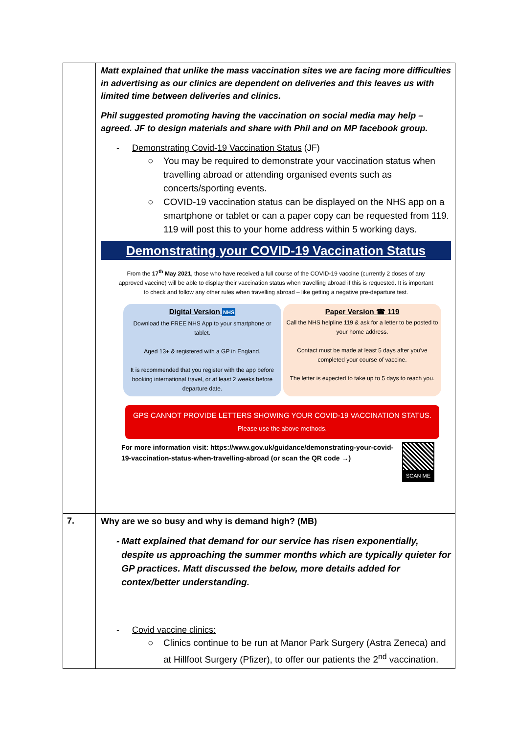| | Matt explained that unlike the mass vaccination sites we are facing more difficulties in advertising as our clinics are dependent on deliveries and this leaves us with limited time between deliveries and clinics. Phil suggested promoting having the vaccination on social media may help – agreed. JF to design materials and share with Phil and on MP facebook group. - Demonstrating Covid-19 Vaccination Status (JF) ○ You may be required to demonstrate your vaccination status when travelling abroad or attending organised events such as concerts/sporting events. ○ COVID-19 vaccination status can be displayed on the NHS app on a smartphone or tablet or can a paper copy can be requested from 119. 119 will post this to your home address within 5 working days. Demonstrating your COVID-19 Vaccination Status From the 17<sup>th</sup> May 2021 , those who have received a full course of the COVID-19 vaccine (currently 2 doses of any approved vaccine) will be able to display their vaccination status when travelling abroad if this is requested. It is important to check and follow any other rules when travelling abroad – like getting a negative pre-departure test. Digital Version NHS Download the FREE NHS App to your smartphone or tablet. Aged 13+ & registered with a GP in England. It is recommended that you register with the app before booking international travel, or at least 2 weeks before departure date. Paper Version ☎ 119 Call the NHS helpline 119 & ask for a letter to be posted to your home address. Contact must be made at least 5 days after you've completed your course of vaccine. The letter is expected to take up to 5 days to reach you. GPS CANNOT PROVIDE LETTERS SHOWING YOUR COVID-19 VACCINATION STATUS. Please use the above methods. For more information visit: https://www.gov.uk/guidance/demonstrating-your-covid-19-vaccination-status-when-travelling-abroad (or scan the QR code →) SCAN ME |
| 7. | Why are we so busy and why is demand high? (MB) - Matt explained that demand for our service has risen exponentially, despite us approaching the summer months which are typically quieter for GP practices. Matt discussed the below, more details added for contex/better understanding. - Covid vaccine clinics: ○ Clinics continue to be run at Manor Park Surgery (Astra Zeneca) and at Hillfoot Surgery (Pfizer), to offer our patients the 2<sup>nd</sup> vaccination. |